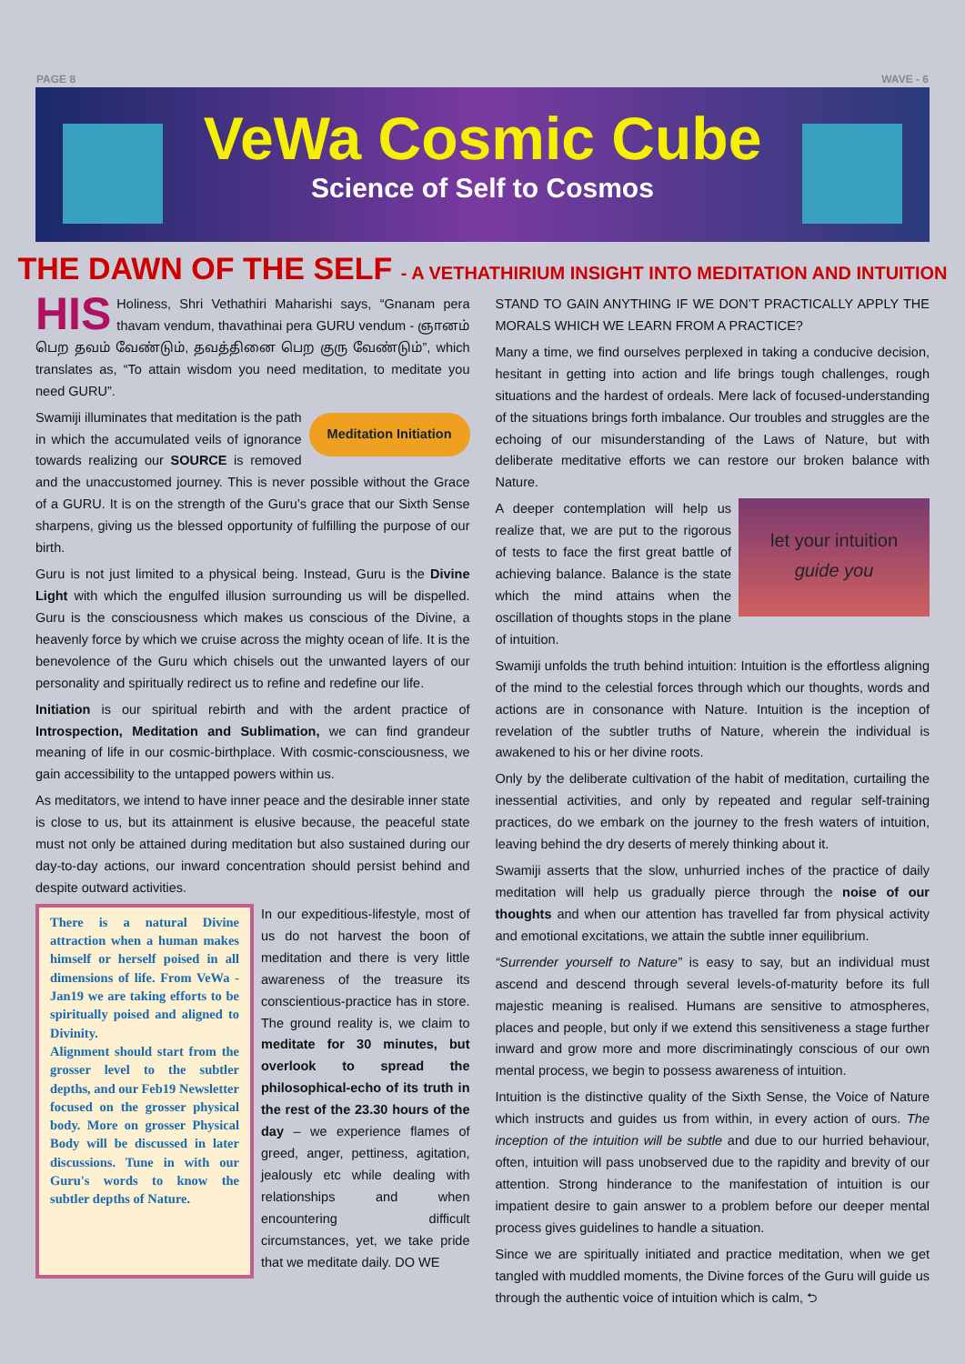PAGE 8 WAVE - 6
VeWa Cosmic Cube
Science of Self to Cosmos
THE DAWN OF THE SELF - A VETHATHIRIUM INSIGHT INTO MEDITATION AND INTUITION
HIS Holiness, Shri Vethathiri Maharishi says, “Gnanam pera thavam vendum, thavathinai pera GURU vendum - ஞானம் பெற தவம் வேண்டும், தவத்தினை பெற குரு வேண்டும்”, which translates as, “To attain wisdom you need meditation, to meditate you need GURU”.
Meditation Initiation Swamiji illuminates that meditation is the path in which the accumulated veils of ignorance towards realizing our SOURCE is removed and the unaccustomed journey. This is never possible without the Grace of a GURU. It is on the strength of the Guru’s grace that our Sixth Sense sharpens, giving us the blessed opportunity of fulfilling the purpose of our birth.
Guru is not just limited to a physical being. Instead, Guru is the Divine Light with which the engulfed illusion surrounding us will be dispelled. Guru is the consciousness which makes us conscious of the Divine, a heavenly force by which we cruise across the mighty ocean of life. It is the benevolence of the Guru which chisels out the unwanted layers of our personality and spiritually redirect us to refine and redefine our life.
Initiation is our spiritual rebirth and with the ardent practice of Introspection, Meditation and Sublimation, we can find grandeur meaning of life in our cosmic-birthplace. With cosmic-consciousness, we gain accessibility to the untapped powers within us.
As meditators, we intend to have inner peace and the desirable inner state is close to us, but its attainment is elusive because, the peaceful state must not only be attained during meditation but also sustained during our day-to-day actions, our inward concentration should persist behind and despite outward activities.
There is a natural Divine attraction when a human makes himself or herself poised in all dimensions of life. From VeWa - Jan19 we are taking efforts to be spiritually poised and aligned to Divinity.
Alignment should start from the grosser level to the subtler depths, and our Feb19 Newsletter focused on the grosser physical body. More on grosser Physical Body will be discussed in later discussions. Tune in with our Guru's words to know the subtler depths of Nature.
In our expeditious-lifestyle, most of us do not harvest the boon of meditation and there is very little awareness of the treasure its conscientious-practice has in store. The ground reality is, we claim to meditate for 30 minutes, but overlook to spread the philosophical-echo of its truth in the rest of the 23.30 hours of the day – we experience flames of greed, anger, pettiness, agitation, jealously etc while dealing with relationships and when encountering difficult circumstances, yet, we take pride that we meditate daily. DO WE
STAND TO GAIN ANYTHING IF WE DON’T PRACTICALLY APPLY THE MORALS WHICH WE LEARN FROM A PRACTICE?
Many a time, we find ourselves perplexed in taking a conducive decision, hesitant in getting into action and life brings tough challenges, rough situations and the hardest of ordeals. Mere lack of focused-understanding of the situations brings forth imbalance. Our troubles and struggles are the echoing of our misunderstanding of the Laws of Nature, but with deliberate meditative efforts we can restore our broken balance with Nature.
let your intuition
guide you A deeper contemplation will help us realize that, we are put to the rigorous of tests to face the first great battle of achieving balance. Balance is the state which the mind attains when the oscillation of thoughts stops in the plane of intuition.
Swamiji unfolds the truth behind intuition: Intuition is the effortless aligning of the mind to the celestial forces through which our thoughts, words and actions are in consonance with Nature. Intuition is the inception of revelation of the subtler truths of Nature, wherein the individual is awakened to his or her divine roots.
Only by the deliberate cultivation of the habit of meditation, curtailing the inessential activities, and only by repeated and regular self-training practices, do we embark on the journey to the fresh waters of intuition, leaving behind the dry deserts of merely thinking about it.
Swamiji asserts that the slow, unhurried inches of the practice of daily meditation will help us gradually pierce through the noise of our thoughts and when our attention has travelled far from physical activity and emotional excitations, we attain the subtle inner equilibrium.
“Surrender yourself to Nature” is easy to say, but an individual must ascend and descend through several levels-of-maturity before its full majestic meaning is realised. Humans are sensitive to atmospheres, places and people, but only if we extend this sensitiveness a stage further inward and grow more and more discriminatingly conscious of our own mental process, we begin to possess awareness of intuition.
Intuition is the distinctive quality of the Sixth Sense, the Voice of Nature which instructs and guides us from within, in every action of ours. The inception of the intuition will be subtle and due to our hurried behaviour, often, intuition will pass unobserved due to the rapidity and brevity of our attention. Strong hinderance to the manifestation of intuition is our impatient desire to gain answer to a problem before our deeper mental process gives guidelines to handle a situation.
Since we are spiritually initiated and practice meditation, when we get tangled with muddled moments, the Divine forces of the Guru will guide us through the authentic voice of intuition which is calm, ⮌